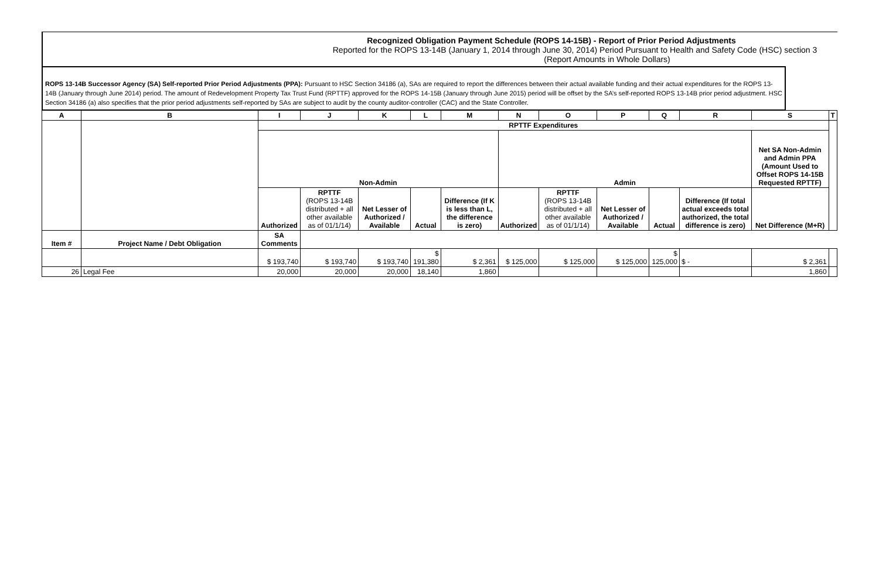Recognized Obligation Payment Schedule (ROPS 14-15B) - Report of Prior Period Adjustments
Reported for the ROPS 13-14B (January 1, 2014 through June 30, 2014) Period Pursuant to Health and Safety Code (HSC) section 3
(Report Amounts in Whole Dollars)
ROPS 13-14B Successor Agency (SA) Self-reported Prior Period Adjustments (PPA): Pursuant to HSC Section 34186 (a), SAs are required to report the differences between their actual available funding and their actual expenditures for the ROPS 13-14B (January through June 2014) period. The amount of Redevelopment Property Tax Trust Fund (RPTTF) approved for the ROPS 14-15B (January through June 2015) period will be offset by the SA’s self-reported ROPS 13-14B prior period adjustment. HSC Section 34186 (a) also specifies that the prior period adjustments self-reported by SAs are subject to audit by the county auditor-controller (CAC) and the State Controller.
| A | B | I | J | K | L | M | N | O | P | Q | R | S | T |
| --- | --- | --- | --- | --- | --- | --- | --- | --- | --- | --- | --- | --- | --- |
| | | RPTTF Expenditures | | | | | | | | | | | |
| | | Non-Admin | | | | | Admin | | | | | Net SA Non-Admin and Admin PPA (Amount Used to Offset ROPS 14-15B Requested RPTTF) | |
| | | Authorized | RPTTF (ROPS 13-14B distributed + all other available as of 01/1/14) | Net Lesser of Authorized / Available | Actual | Difference (If K is less than L, the difference is zero) | Authorized | RPTTF (ROPS 13-14B distributed + all other available as of 01/1/14) | Net Lesser of Authorized / Available | Actual | Difference (If total actual exceeds total authorized, the total difference is zero) | Net Difference (M+R) | |
| Item # | Project Name / Debt Obligation | | | | | | | | | | | | SA Comments |
| | | $ 193,740 | $ 193,740 | $ 193,740 | $ 191,380 | $ 2,361 | $ 125,000 | $ 125,000 | $ 125,000 | $ 125,000 | $ - | $ 2,361 | |
| 26 | Legal Fee | 20,000 | 20,000 | 20,000 | 18,140 | 1,860 | | | | | | 1,860 | |